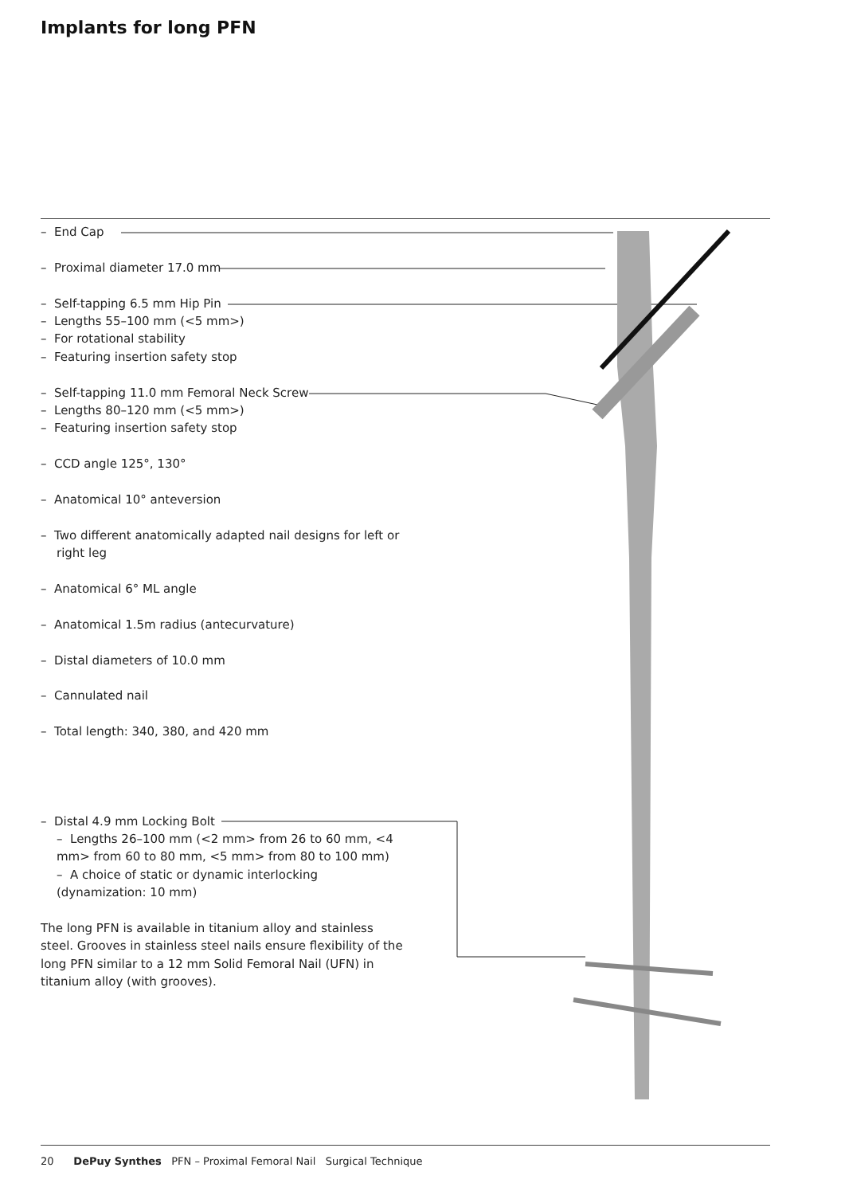Implants for long PFN
– End Cap
– Proximal diameter 17.0 mm
– Self-tapping 6.5 mm Hip Pin
– Lengths 55–100 mm (<5 mm>)
– For rotational stability
– Featuring insertion safety stop
– Self-tapping 11.0 mm Femoral Neck Screw
– Lengths 80–120 mm (<5 mm>)
– Featuring insertion safety stop
– CCD angle 125°, 130°
– Anatomical 10° anteversion
– Two different anatomically adapted nail designs for left or right leg
– Anatomical 6° ML angle
– Anatomical 1.5m radius (antecurvature)
– Distal diameters of 10.0 mm
– Cannulated nail
– Total length: 340, 380, and 420 mm
– Distal 4.9 mm Locking Bolt
– Lengths 26–100 mm (<2 mm> from 26 to 60 mm, <4 mm> from 60 to 80 mm, <5 mm> from 80 to 100 mm)
– A choice of static or dynamic interlocking (dynamization: 10 mm)
The long PFN is available in titanium alloy and stainless steel. Grooves in stainless steel nails ensure flexibility of the long PFN similar to a 12 mm Solid Femoral Nail (UFN) in titanium alloy (with grooves).
20 DePuy Synthes PFN – Proximal Femoral Nail Surgical Technique